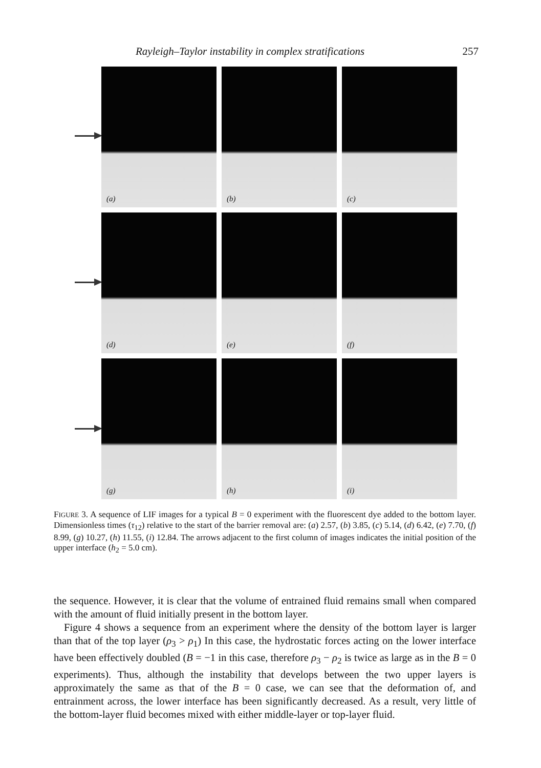Rayleigh–Taylor instability in complex stratifications 257
(a)
(b)
(c)
(d)
(e)
(f)
(g)
(h)
(i)
FIGURE 3. A sequence of LIF images for a typical B = 0 experiment with the fluorescent dye added to the bottom layer. Dimensionless times (τ<sub>12</sub>) relative to the start of the barrier removal are: (a) 2.57, (b) 3.85, (c) 5.14, (d) 6.42, (e) 7.70, (f) 8.99, (g) 10.27, (h) 11.55, (i) 12.84. The arrows adjacent to the first column of images indicates the initial position of the upper interface (h<sub>2</sub> = 5.0 cm).
the sequence. However, it is clear that the volume of entrained fluid remains small when compared with the amount of fluid initially present in the bottom layer.
Figure 4 shows a sequence from an experiment where the density of the bottom layer is larger than that of the top layer (ρ<sub>3</sub> > ρ<sub>1</sub>) In this case, the hydrostatic forces acting on the lower interface have been effectively doubled (B = −1 in this case, therefore ρ<sub>3</sub> − ρ<sub>2</sub> is twice as large as in the B = 0 experiments). Thus, although the instability that develops between the two upper layers is approximately the same as that of the B = 0 case, we can see that the deformation of, and entrainment across, the lower interface has been significantly decreased. As a result, very little of the bottom-layer fluid becomes mixed with either middle-layer or top-layer fluid.